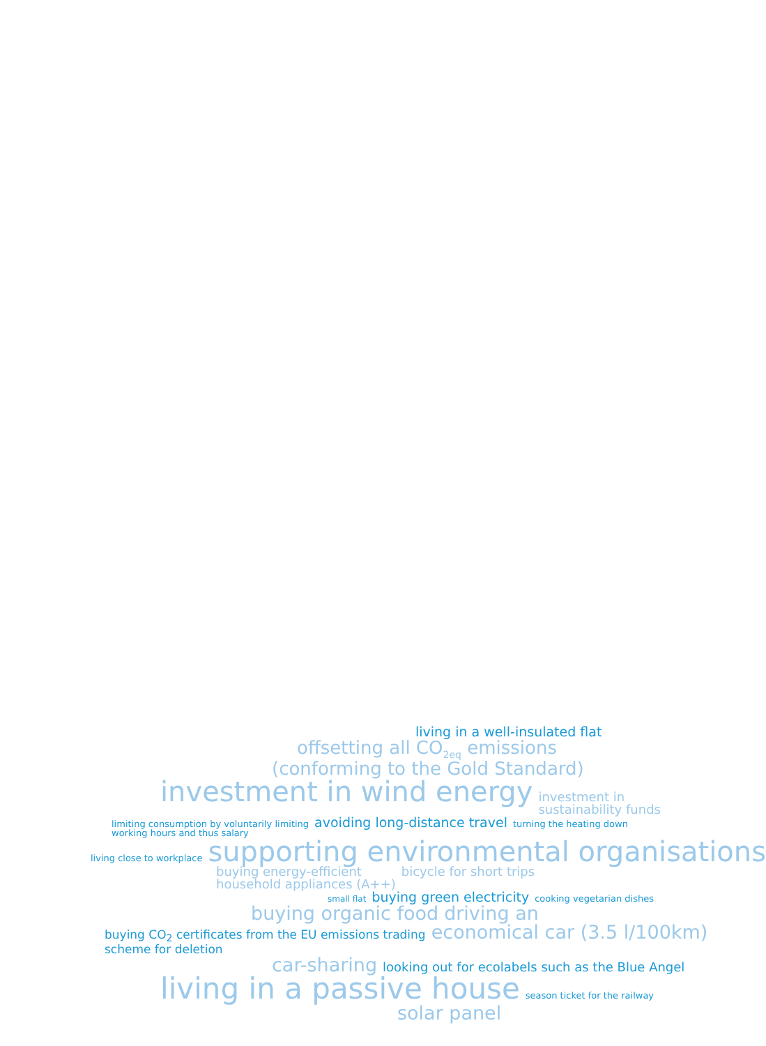living in a well-insulated flat
offsetting all CO<sub>2eq</sub> emissions
(conforming to the Gold Standard)
investment in wind energy investment in
sustainability funds
limiting consumption by voluntarily limiting
working hours and thus salary avoiding long-distance travel turning the heating down
living close to workplace supporting environmental organisations
buying energy-efficient
household appliances (A++) bicycle for short trips
small flat buying green electricity cooking vegetarian dishes
buying organic food driving an
buying CO<sub>2</sub> certificates from the EU emissions trading
scheme for deletion economical car (3.5 l/100km)
car-sharing looking out for ecolabels such as the Blue Angel
living in a passive house season ticket for the railway
solar panel